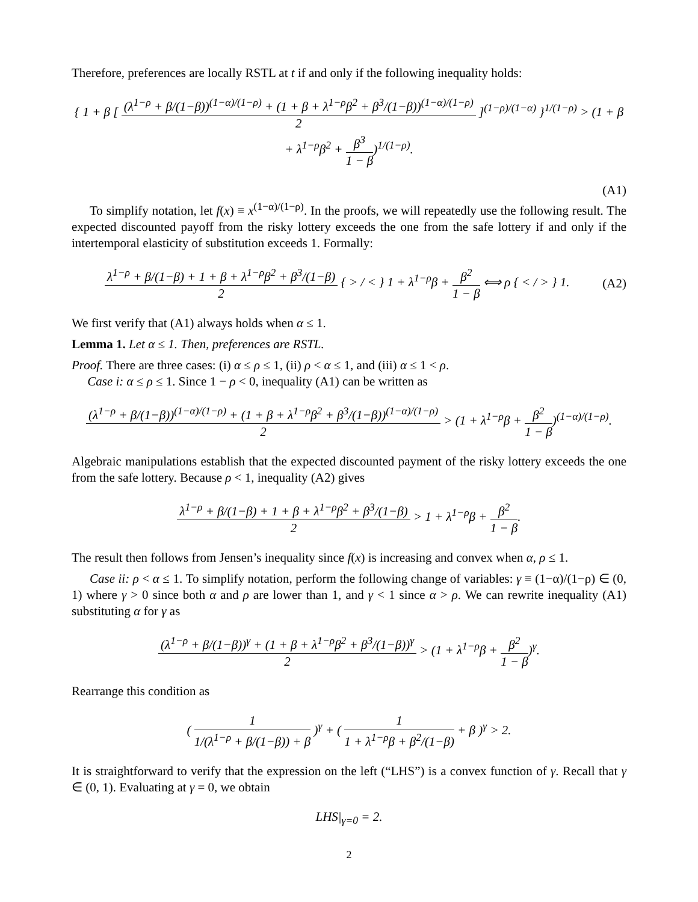Therefore, preferences are locally RSTL at t if and only if the following inequality holds:
{ 1 + β [ (λ<sup>1−ρ</sup> + β/(1−β))<sup>(1−α)/(1−ρ)</sup> + (1 + β + λ<sup>1−ρ</sup>β<sup>2</sup> + β<sup>3</sup>/(1−β))<sup>(1−α)/(1−ρ)</sup> 2 ]<sup>(1−ρ)/(1−α)</sup> }<sup>1/(1−ρ)</sup> > (1 + β + λ<sup>1−ρ</sup>β<sup>2</sup> + β<sup>3</sup> 1 − β)<sup>1/(1−ρ)</sup>.
(A1)
To simplify notation, let f(x) ≡ x<sup>(1−α)/(1−ρ)</sup>. In the proofs, we will repeatedly use the following result. The expected discounted payoff from the risky lottery exceeds the one from the safe lottery if and only if the intertemporal elasticity of substitution exceeds 1. Formally:
λ<sup>1−ρ</sup> + β/(1−β) + 1 + β + λ<sup>1−ρ</sup>β<sup>2</sup> + β<sup>3</sup>/(1−β) 2 { > / < } 1 + λ<sup>1−ρ</sup>β + β<sup>2</sup> 1 − β ⟺ ρ { < / > } 1. (A2)
We first verify that (A1) always holds when α ≤ 1.
Lemma 1. Let α ≤ 1. Then, preferences are RSTL.
Proof. There are three cases: (i) α ≤ ρ ≤ 1, (ii) ρ < α ≤ 1, and (iii) α ≤ 1 < ρ.
Case i: α ≤ ρ ≤ 1. Since 1 − ρ < 0, inequality (A1) can be written as
(λ<sup>1−ρ</sup> + β/(1−β))<sup>(1−α)/(1−ρ)</sup> + (1 + β + λ<sup>1−ρ</sup>β<sup>2</sup> + β<sup>3</sup>/(1−β))<sup>(1−α)/(1−ρ)</sup> 2 > (1 + λ<sup>1−ρ</sup>β + β<sup>2</sup> 1 − β)<sup>(1−α)/(1−ρ)</sup>.
Algebraic manipulations establish that the expected discounted payment of the risky lottery exceeds the one from the safe lottery. Because ρ < 1, inequality (A2) gives
λ<sup>1−ρ</sup> + β/(1−β) + 1 + β + λ<sup>1−ρ</sup>β<sup>2</sup> + β<sup>3</sup>/(1−β) 2 > 1 + λ<sup>1−ρ</sup>β + β<sup>2</sup> 1 − β.
The result then follows from Jensen’s inequality since f(x) is increasing and convex when α, ρ ≤ 1.
Case ii: ρ < α ≤ 1. To simplify notation, perform the following change of variables: γ ≡ (1−α)/(1−ρ) ∈ (0, 1) where γ > 0 since both α and ρ are lower than 1, and γ < 1 since α > ρ. We can rewrite inequality (A1) substituting α for γ as
(λ<sup>1−ρ</sup> + β/(1−β))<sup>γ</sup> + (1 + β + λ<sup>1−ρ</sup>β<sup>2</sup> + β<sup>3</sup>/(1−β))<sup>γ</sup> 2 > (1 + λ<sup>1−ρ</sup>β + β<sup>2</sup> 1 − β)<sup>γ</sup>.
Rearrange this condition as
( 1 1/(λ<sup>1−ρ</sup> + β/(1−β)) + β )<sup>γ</sup> + ( 1 1 + λ<sup>1−ρ</sup>β + β<sup>2</sup>/(1−β) + β )<sup>γ</sup> > 2.
It is straightforward to verify that the expression on the left (“LHS”) is a convex function of γ. Recall that γ ∈ (0, 1). Evaluating at γ = 0, we obtain
LHS|<sub>γ=0</sub> = 2.
2